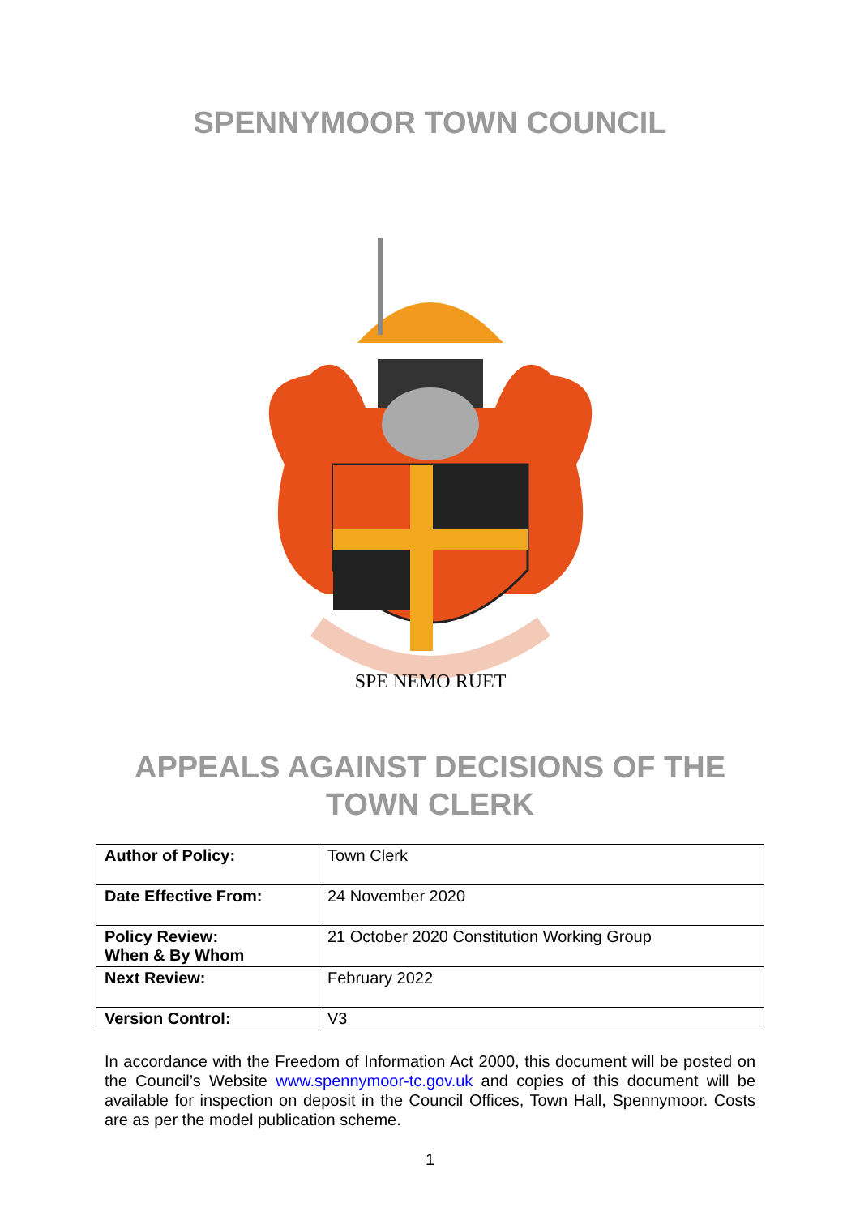SPENNYMOOR TOWN COUNCIL
SPE NEMO RUET
APPEALS AGAINST DECISIONS OF THE
TOWN CLERK
| Author of Policy: | Town Clerk |
| Date Effective From: | 24 November 2020 |
| Policy Review: When & By Whom | 21 October 2020 Constitution Working Group |
| Next Review: | February 2022 |
| Version Control: | V3 |
In accordance with the Freedom of Information Act 2000, this document will be posted on the Council’s Website www.spennymoor-tc.gov.uk and copies of this document will be available for inspection on deposit in the Council Offices, Town Hall, Spennymoor. Costs are as per the model publication scheme.
1